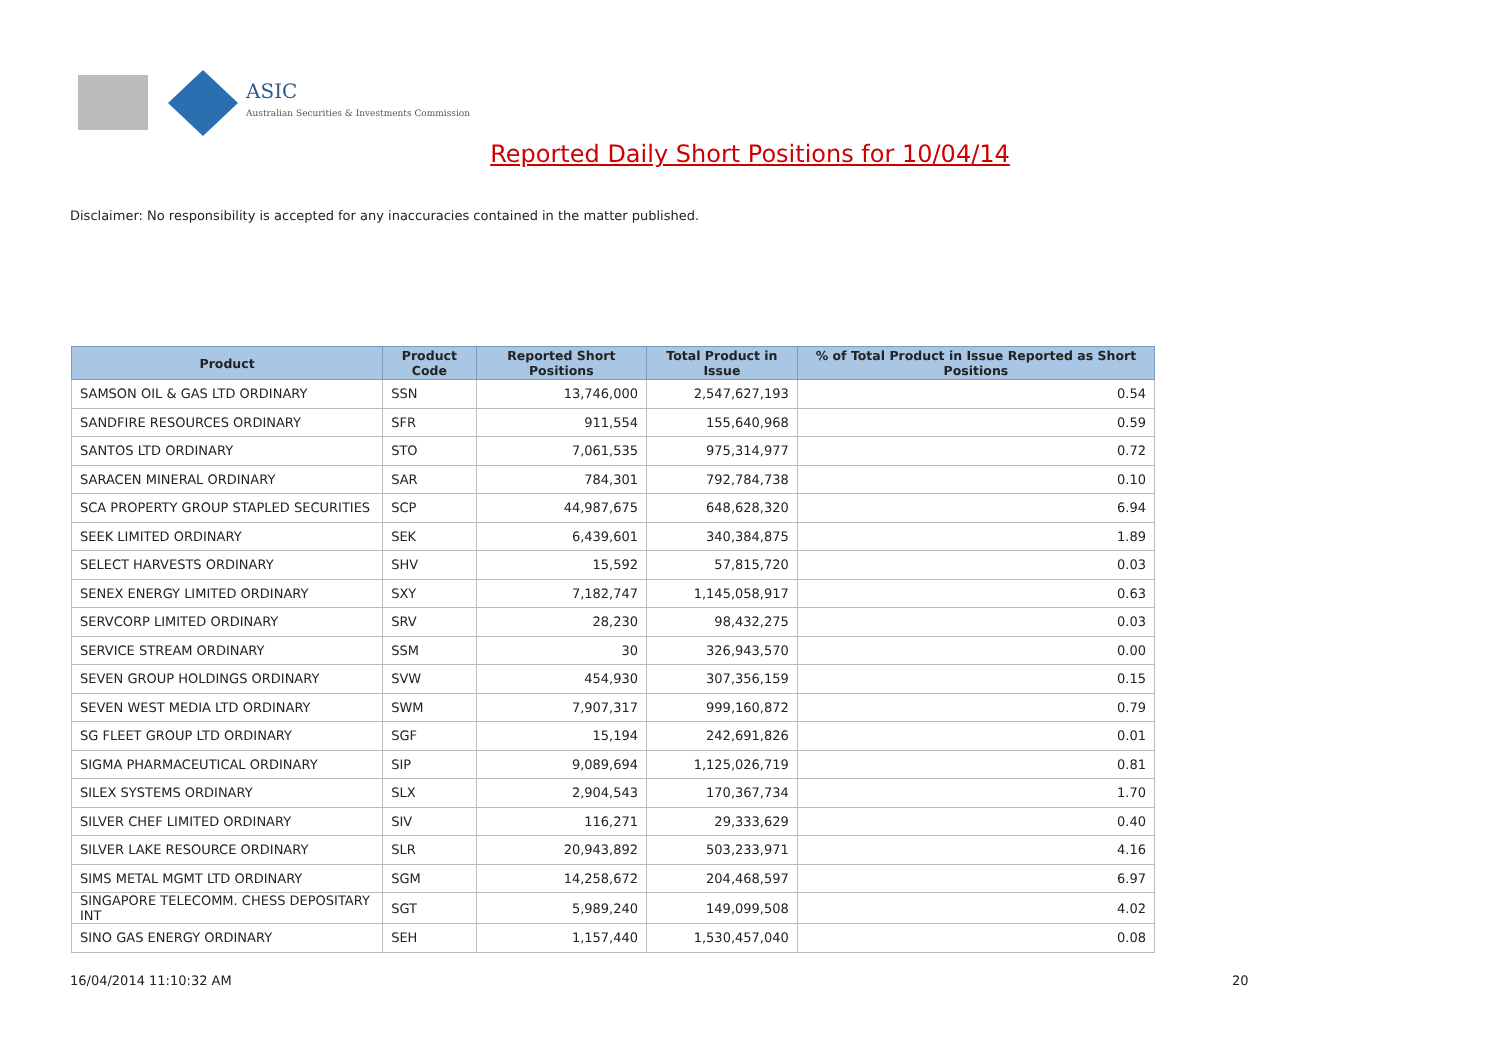ASIC
Australian Securities & Investments Commission
Reported Daily Short Positions for 10/04/14
Disclaimer: No responsibility is accepted for any inaccuracies contained in the matter published.
| Product | Product Code | Reported Short Positions | Total Product in Issue | % of Total Product in Issue Reported as Short Positions |
| --- | --- | --- | --- | --- |
| SAMSON OIL & GAS LTD ORDINARY | SSN | 13,746,000 | 2,547,627,193 | 0.54 |
| SANDFIRE RESOURCES ORDINARY | SFR | 911,554 | 155,640,968 | 0.59 |
| SANTOS LTD ORDINARY | STO | 7,061,535 | 975,314,977 | 0.72 |
| SARACEN MINERAL ORDINARY | SAR | 784,301 | 792,784,738 | 0.10 |
| SCA PROPERTY GROUP STAPLED SECURITIES | SCP | 44,987,675 | 648,628,320 | 6.94 |
| SEEK LIMITED ORDINARY | SEK | 6,439,601 | 340,384,875 | 1.89 |
| SELECT HARVESTS ORDINARY | SHV | 15,592 | 57,815,720 | 0.03 |
| SENEX ENERGY LIMITED ORDINARY | SXY | 7,182,747 | 1,145,058,917 | 0.63 |
| SERVCORP LIMITED ORDINARY | SRV | 28,230 | 98,432,275 | 0.03 |
| SERVICE STREAM ORDINARY | SSM | 30 | 326,943,570 | 0.00 |
| SEVEN GROUP HOLDINGS ORDINARY | SVW | 454,930 | 307,356,159 | 0.15 |
| SEVEN WEST MEDIA LTD ORDINARY | SWM | 7,907,317 | 999,160,872 | 0.79 |
| SG FLEET GROUP LTD ORDINARY | SGF | 15,194 | 242,691,826 | 0.01 |
| SIGMA PHARMACEUTICAL ORDINARY | SIP | 9,089,694 | 1,125,026,719 | 0.81 |
| SILEX SYSTEMS ORDINARY | SLX | 2,904,543 | 170,367,734 | 1.70 |
| SILVER CHEF LIMITED ORDINARY | SIV | 116,271 | 29,333,629 | 0.40 |
| SILVER LAKE RESOURCE ORDINARY | SLR | 20,943,892 | 503,233,971 | 4.16 |
| SIMS METAL MGMT LTD ORDINARY | SGM | 14,258,672 | 204,468,597 | 6.97 |
| SINGAPORE TELECOMM. CHESS DEPOSITARY INT | SGT | 5,989,240 | 149,099,508 | 4.02 |
| SINO GAS ENERGY ORDINARY | SEH | 1,157,440 | 1,530,457,040 | 0.08 |
16/04/2014 11:10:32 AM 20